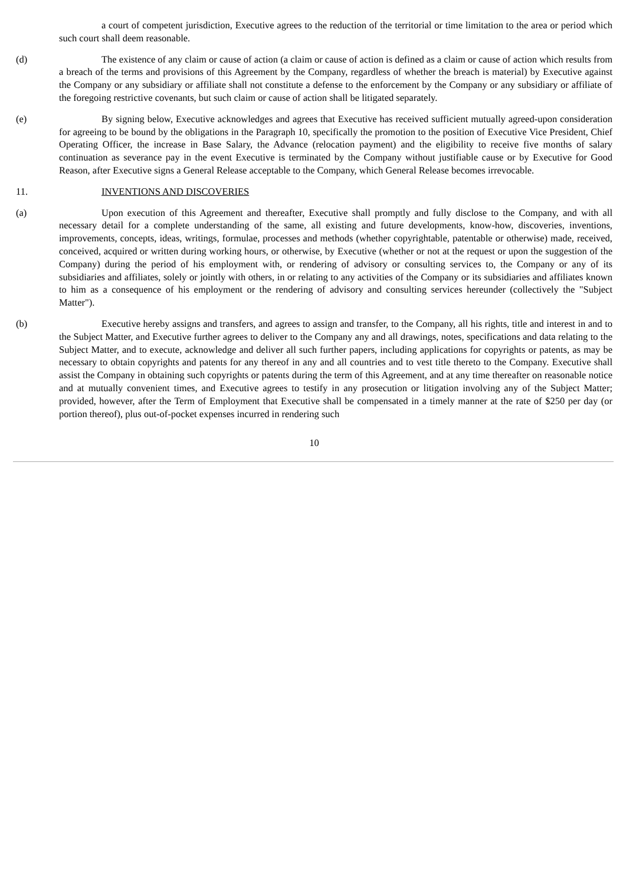a court of competent jurisdiction, Executive agrees to the reduction of the territorial or time limitation to the area or period which such court shall deem reasonable.
(d) The existence of any claim or cause of action (a claim or cause of action is defined as a claim or cause of action which results from a breach of the terms and provisions of this Agreement by the Company, regardless of whether the breach is material) by Executive against the Company or any subsidiary or affiliate shall not constitute a defense to the enforcement by the Company or any subsidiary or affiliate of the foregoing restrictive covenants, but such claim or cause of action shall be litigated separately.
(e) By signing below, Executive acknowledges and agrees that Executive has received sufficient mutually agreed-upon consideration for agreeing to be bound by the obligations in the Paragraph 10, specifically the promotion to the position of Executive Vice President, Chief Operating Officer, the increase in Base Salary, the Advance (relocation payment) and the eligibility to receive five months of salary continuation as severance pay in the event Executive is terminated by the Company without justifiable cause or by Executive for Good Reason, after Executive signs a General Release acceptable to the Company, which General Release becomes irrevocable.
11. INVENTIONS AND DISCOVERIES
(a) Upon execution of this Agreement and thereafter, Executive shall promptly and fully disclose to the Company, and with all necessary detail for a complete understanding of the same, all existing and future developments, know-how, discoveries, inventions, improvements, concepts, ideas, writings, formulae, processes and methods (whether copyrightable, patentable or otherwise) made, received, conceived, acquired or written during working hours, or otherwise, by Executive (whether or not at the request or upon the suggestion of the Company) during the period of his employment with, or rendering of advisory or consulting services to, the Company or any of its subsidiaries and affiliates, solely or jointly with others, in or relating to any activities of the Company or its subsidiaries and affiliates known to him as a consequence of his employment or the rendering of advisory and consulting services hereunder (collectively the "Subject Matter").
(b) Executive hereby assigns and transfers, and agrees to assign and transfer, to the Company, all his rights, title and interest in and to the Subject Matter, and Executive further agrees to deliver to the Company any and all drawings, notes, specifications and data relating to the Subject Matter, and to execute, acknowledge and deliver all such further papers, including applications for copyrights or patents, as may be necessary to obtain copyrights and patents for any thereof in any and all countries and to vest title thereto to the Company. Executive shall assist the Company in obtaining such copyrights or patents during the term of this Agreement, and at any time thereafter on reasonable notice and at mutually convenient times, and Executive agrees to testify in any prosecution or litigation involving any of the Subject Matter; provided, however, after the Term of Employment that Executive shall be compensated in a timely manner at the rate of $250 per day (or portion thereof), plus out-of-pocket expenses incurred in rendering such
10